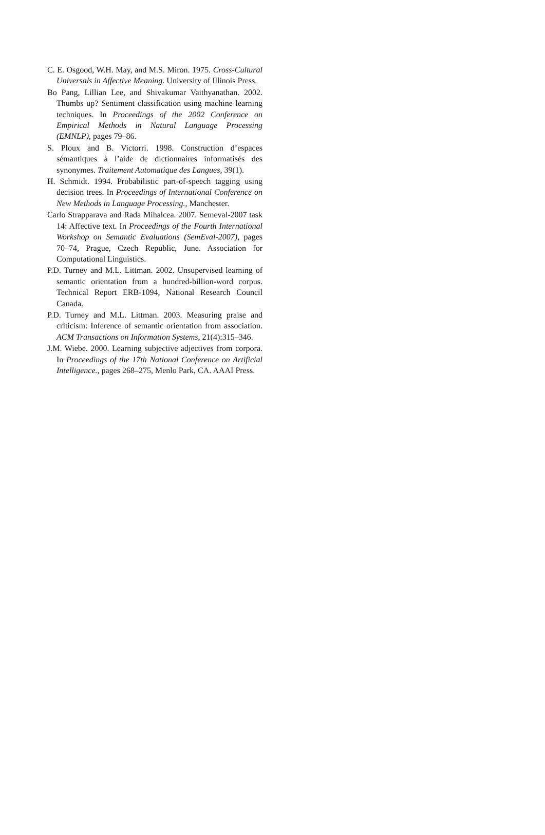C. E. Osgood, W.H. May, and M.S. Miron. 1975. Cross-Cultural Universals in Affective Meaning. University of Illinois Press.
Bo Pang, Lillian Lee, and Shivakumar Vaithyanathan. 2002. Thumbs up? Sentiment classification using machine learning techniques. In Proceedings of the 2002 Conference on Empirical Methods in Natural Language Processing (EMNLP), pages 79–86.
S. Ploux and B. Victorri. 1998. Construction d’espaces sémantiques à l’aide de dictionnaires informatisés des synonymes. Traitement Automatique des Langues, 39(1).
H. Schmidt. 1994. Probabilistic part-of-speech tagging using decision trees. In Proceedings of International Conference on New Methods in Language Processing., Manchester.
Carlo Strapparava and Rada Mihalcea. 2007. Semeval-2007 task 14: Affective text. In Proceedings of the Fourth International Workshop on Semantic Evaluations (SemEval-2007), pages 70–74, Prague, Czech Republic, June. Association for Computational Linguistics.
P.D. Turney and M.L. Littman. 2002. Unsupervised learning of semantic orientation from a hundred-billion-word corpus. Technical Report ERB-1094, National Research Council Canada.
P.D. Turney and M.L. Littman. 2003. Measuring praise and criticism: Inference of semantic orientation from association. ACM Transactions on Information Systems, 21(4):315–346.
J.M. Wiebe. 2000. Learning subjective adjectives from corpora. In Proceedings of the 17th National Conference on Artificial Intelligence., pages 268–275, Menlo Park, CA. AAAI Press.